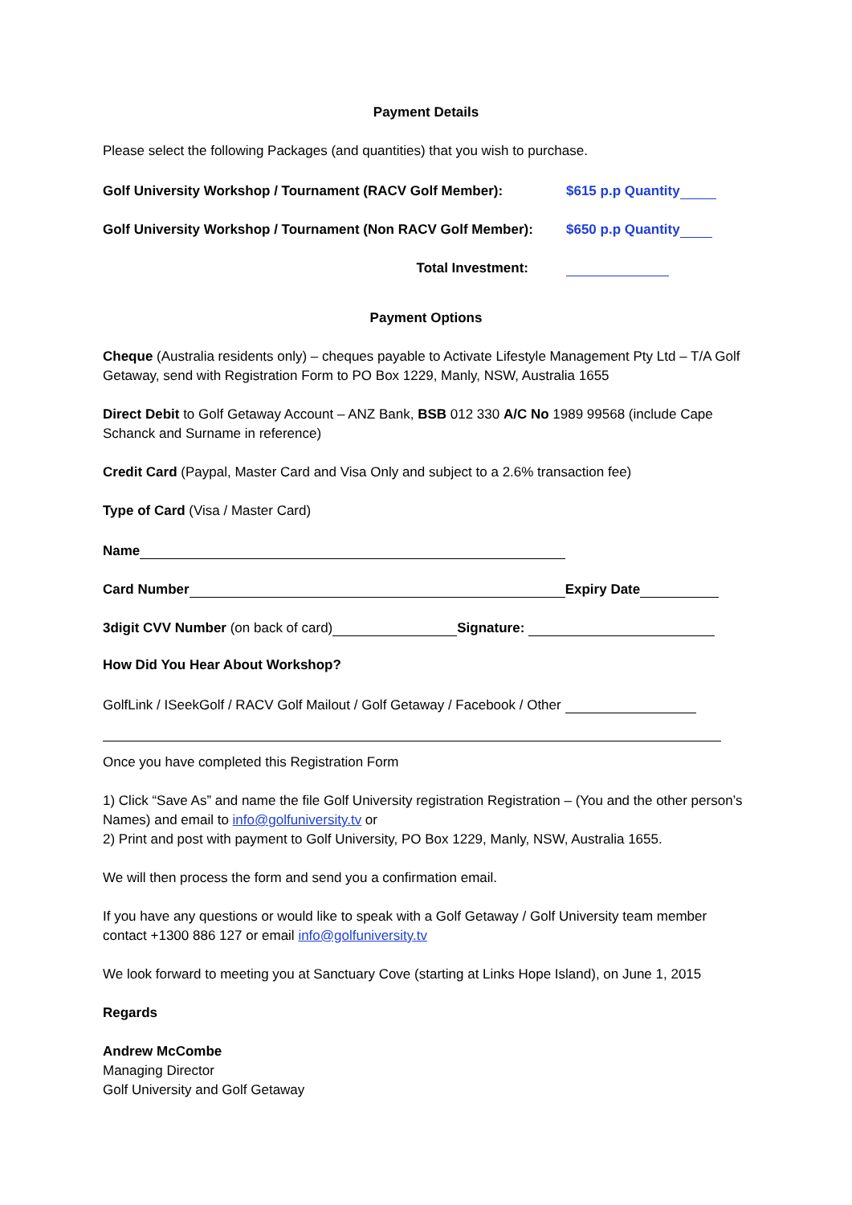Payment Details
Please select the following Packages (and quantities) that you wish to purchase.
Golf University Workshop / Tournament (RACV Golf Member): $615 p.p Quantity
Golf University Workshop / Tournament (Non RACV Golf Member): $650 p.p Quantity
Total Investment:
Payment Options
Cheque (Australia residents only) – cheques payable to Activate Lifestyle Management Pty Ltd – T/A Golf Getaway, send with Registration Form to PO Box 1229, Manly, NSW, Australia 1655
Direct Debit to Golf Getaway Account – ANZ Bank, BSB 012 330 A/C No 1989 99568 (include Cape Schanck and Surname in reference)
Credit Card (Paypal, Master Card and Visa Only and subject to a 2.6% transaction fee)
Type of Card (Visa / Master Card)
Name
Card Number Expiry Date
3digit CVV Number (on back of card) Signature:
How Did You Hear About Workshop?
GolfLink / ISeekGolf / RACV Golf Mailout / Golf Getaway / Facebook / Other
Once you have completed this Registration Form
1) Click “Save As” and name the file Golf University registration Registration – (You and the other person’s Names) and email to info@golfuniversity.tv or
2) Print and post with payment to Golf University, PO Box 1229, Manly, NSW, Australia 1655.
We will then process the form and send you a confirmation email.
If you have any questions or would like to speak with a Golf Getaway / Golf University team member contact +1300 886 127 or email info@golfuniversity.tv
We look forward to meeting you at Sanctuary Cove (starting at Links Hope Island), on June 1, 2015
Regards
Andrew McCombe
Managing Director
Golf University and Golf Getaway